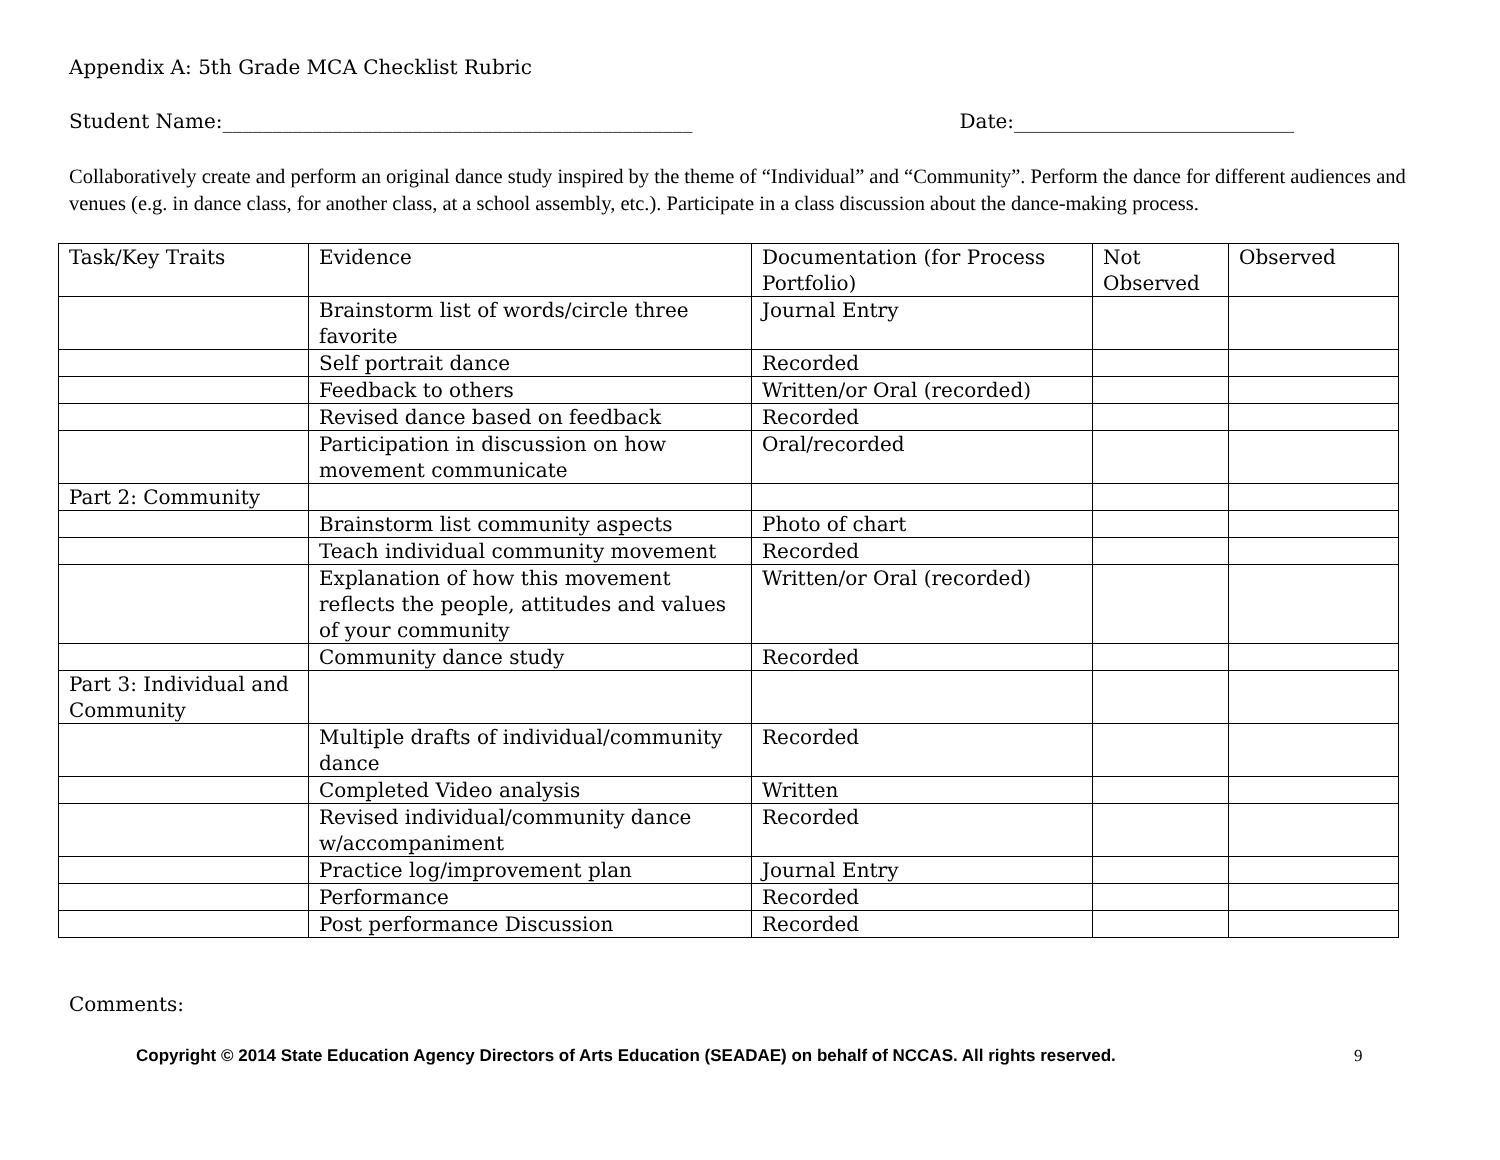Appendix A: 5th Grade MCA Checklist Rubric
Student Name:_______________________________________________ Date:____________________________
Collaboratively create and perform an original dance study inspired by the theme of “Individual” and “Community”. Perform the dance for different audiences and venues (e.g. in dance class, for another class, at a school assembly, etc.). Participate in a class discussion about the dance-making process.
| Task/Key Traits | Evidence | Documentation (for Process Portfolio) | Not Observed | Observed |
| | Brainstorm list of words/circle three favorite | Journal Entry | | |
| | Self portrait dance | Recorded | | |
| | Feedback to others | Written/or Oral (recorded) | | |
| | Revised dance based on feedback | Recorded | | |
| | Participation in discussion on how movement communicate | Oral/recorded | | |
| Part 2: Community | | | | |
| | Brainstorm list community aspects | Photo of chart | | |
| | Teach individual community movement | Recorded | | |
| | Explanation of how this movement reflects the people, attitudes and values of your community | Written/or Oral (recorded) | | |
| | Community dance study | Recorded | | |
| Part 3: Individual and Community | | | | |
| | Multiple drafts of individual/community dance | Recorded | | |
| | Completed Video analysis | Written | | |
| | Revised individual/community dance w/accompaniment | Recorded | | |
| | Practice log/improvement plan | Journal Entry | | |
| | Performance | Recorded | | |
| | Post performance Discussion | Recorded | | |
Comments:
Copyright © 2014 State Education Agency Directors of Arts Education (SEADAE) on behalf of NCCAS. All rights reserved. 9